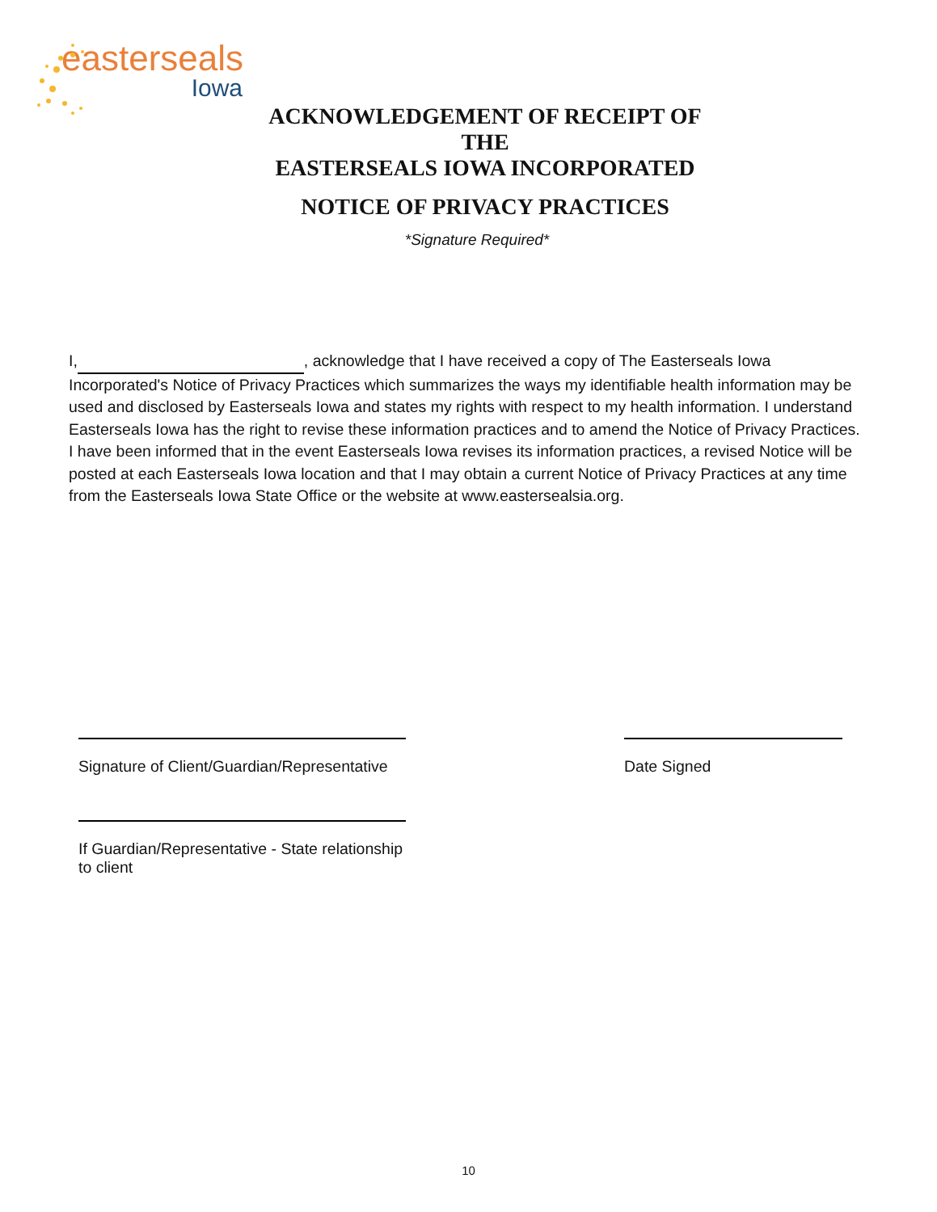easterseals
Iowa
ACKNOWLEDGEMENT OF RECEIPT OF THE
EASTERSEALS IOWA INCORPORATED
NOTICE OF PRIVACY PRACTICES
*Signature Required*
I, , acknowledge that I have received a copy of The Easterseals Iowa Incorporated's Notice of Privacy Practices which summarizes the ways my identifiable health information may be used and disclosed by Easterseals Iowa and states my rights with respect to my health information. I understand Easterseals Iowa has the right to revise these information practices and to amend the Notice of Privacy Practices. I have been informed that in the event Easterseals Iowa revises its information practices, a revised Notice will be posted at each Easterseals Iowa location and that I may obtain a current Notice of Privacy Practices at any time from the Easterseals Iowa State Office or the website at www.eastersealsia.org.
Signature of Client/Guardian/Representative
Date Signed
If Guardian/Representative - State relationship to client
10